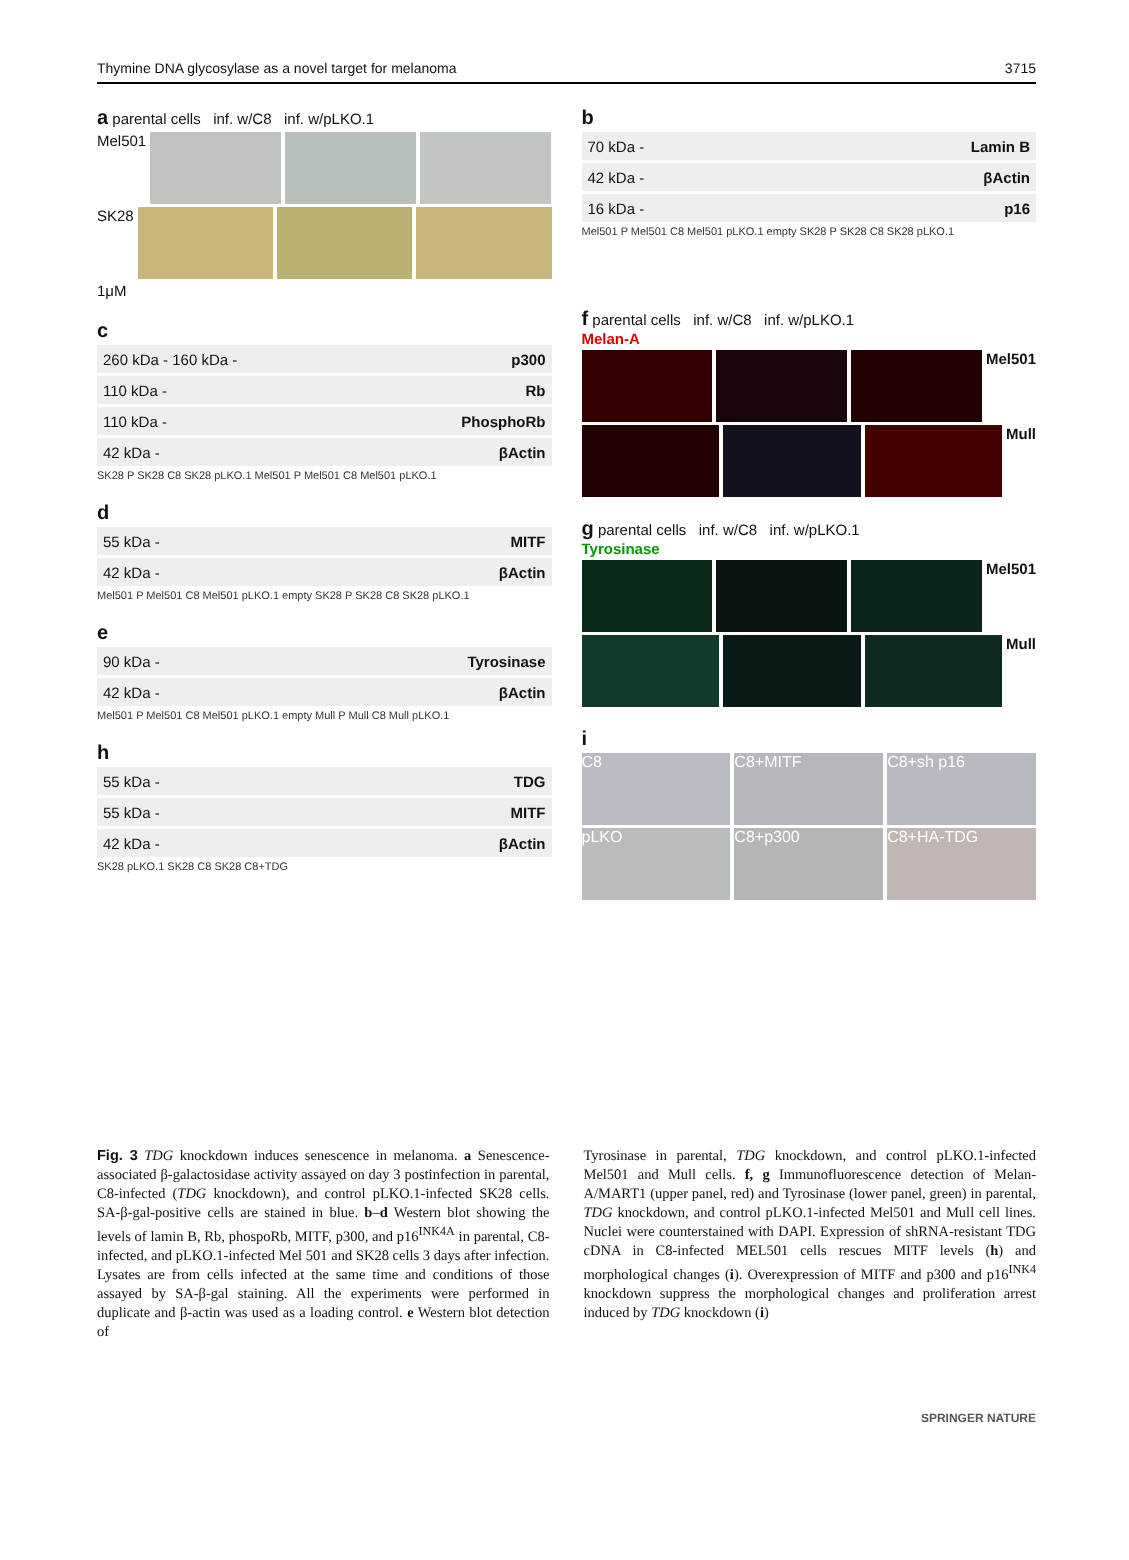Thymine DNA glycosylase as a novel target for melanoma 3715
a parental cells inf. w/C8 inf. w/pLKO.1
Mel501
SK28
1μM
c
260 kDa - 160 kDa - p300
110 kDa - Rb
110 kDa - PhosphoRb
42 kDa - βActin
SK28 P SK28 C8 SK28 pLKO.1 Mel501 P Mel501 C8 Mel501 pLKO.1
d
55 kDa - MITF
42 kDa - βActin
Mel501 P Mel501 C8 Mel501 pLKO.1 empty SK28 P SK28 C8 SK28 pLKO.1
e
90 kDa - Tyrosinase
42 kDa - βActin
Mel501 P Mel501 C8 Mel501 pLKO.1 empty Mull P Mull C8 Mull pLKO.1
h
55 kDa - TDG
55 kDa - MITF
42 kDa - βActin
SK28 pLKO.1 SK28 C8 SK28 C8+TDG
b
70 kDa - Lamin B
42 kDa - βActin
16 kDa - p16
Mel501 P Mel501 C8 Mel501 pLKO.1 empty SK28 P SK28 C8 SK28 pLKO.1
f parental cells inf. w/C8 inf. w/pLKO.1
Melan-A
Mel501
Mull
g parental cells inf. w/C8 inf. w/pLKO.1
Tyrosinase
Mel501
Mull
i
C8 C8+MITF C8+sh p16
pLKO C8+p300 C8+HA-TDG
Fig. 3 TDG knockdown induces senescence in melanoma. a Senescence-associated β-galactosidase activity assayed on day 3 postinfection in parental, C8-infected (TDG knockdown), and control pLKO.1-infected SK28 cells. SA-β-gal-positive cells are stained in blue. b–d Western blot showing the levels of lamin B, Rb, phospoRb, MITF, p300, and p16<sup>INK4A</sup> in parental, C8-infected, and pLKO.1-infected Mel 501 and SK28 cells 3 days after infection. Lysates are from cells infected at the same time and conditions of those assayed by SA-β-gal staining. All the experiments were performed in duplicate and β-actin was used as a loading control. e Western blot detection of
Tyrosinase in parental, TDG knockdown, and control pLKO.1-infected Mel501 and Mull cells. f, g Immunofluorescence detection of Melan-A/MART1 (upper panel, red) and Tyrosinase (lower panel, green) in parental, TDG knockdown, and control pLKO.1-infected Mel501 and Mull cell lines. Nuclei were counterstained with DAPI. Expression of shRNA-resistant TDG cDNA in C8-infected MEL501 cells rescues MITF levels (h) and morphological changes (i). Overexpression of MITF and p300 and p16<sup>INK4</sup> knockdown suppress the morphological changes and proliferation arrest induced by TDG knockdown (i)
SPRINGER NATURE